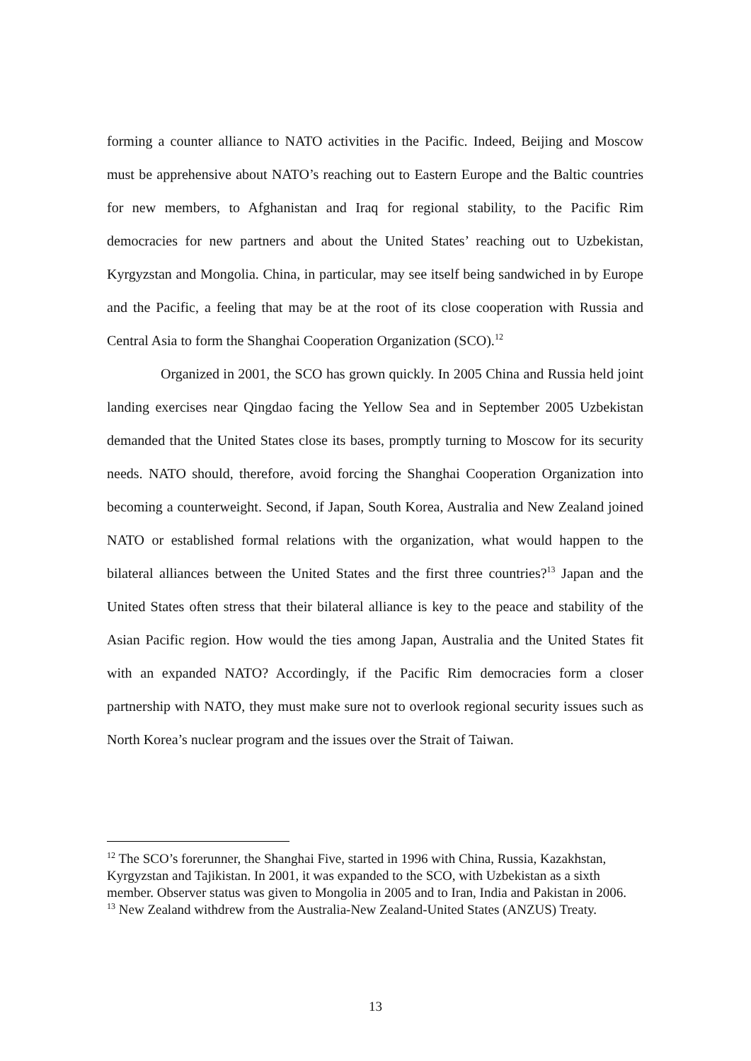forming a counter alliance to NATO activities in the Pacific. Indeed, Beijing and Moscow must be apprehensive about NATO’s reaching out to Eastern Europe and the Baltic countries for new members, to Afghanistan and Iraq for regional stability, to the Pacific Rim democracies for new partners and about the United States’ reaching out to Uzbekistan, Kyrgyzstan and Mongolia. China, in particular, may see itself being sandwiched in by Europe and the Pacific, a feeling that may be at the root of its close cooperation with Russia and Central Asia to form the Shanghai Cooperation Organization (SCO).<sup>12</sup>
Organized in 2001, the SCO has grown quickly. In 2005 China and Russia held joint landing exercises near Qingdao facing the Yellow Sea and in September 2005 Uzbekistan demanded that the United States close its bases, promptly turning to Moscow for its security needs. NATO should, therefore, avoid forcing the Shanghai Cooperation Organization into becoming a counterweight. Second, if Japan, South Korea, Australia and New Zealand joined NATO or established formal relations with the organization, what would happen to the bilateral alliances between the United States and the first three countries?<sup>13</sup> Japan and the United States often stress that their bilateral alliance is key to the peace and stability of the Asian Pacific region. How would the ties among Japan, Australia and the United States fit with an expanded NATO? Accordingly, if the Pacific Rim democracies form a closer partnership with NATO, they must make sure not to overlook regional security issues such as North Korea’s nuclear program and the issues over the Strait of Taiwan.
<sup>12</sup> The SCO’s forerunner, the Shanghai Five, started in 1996 with China, Russia, Kazakhstan, Kyrgyzstan and Tajikistan. In 2001, it was expanded to the SCO, with Uzbekistan as a sixth member. Observer status was given to Mongolia in 2005 and to Iran, India and Pakistan in 2006.
<sup>13</sup> New Zealand withdrew from the Australia-New Zealand-United States (ANZUS) Treaty.
13